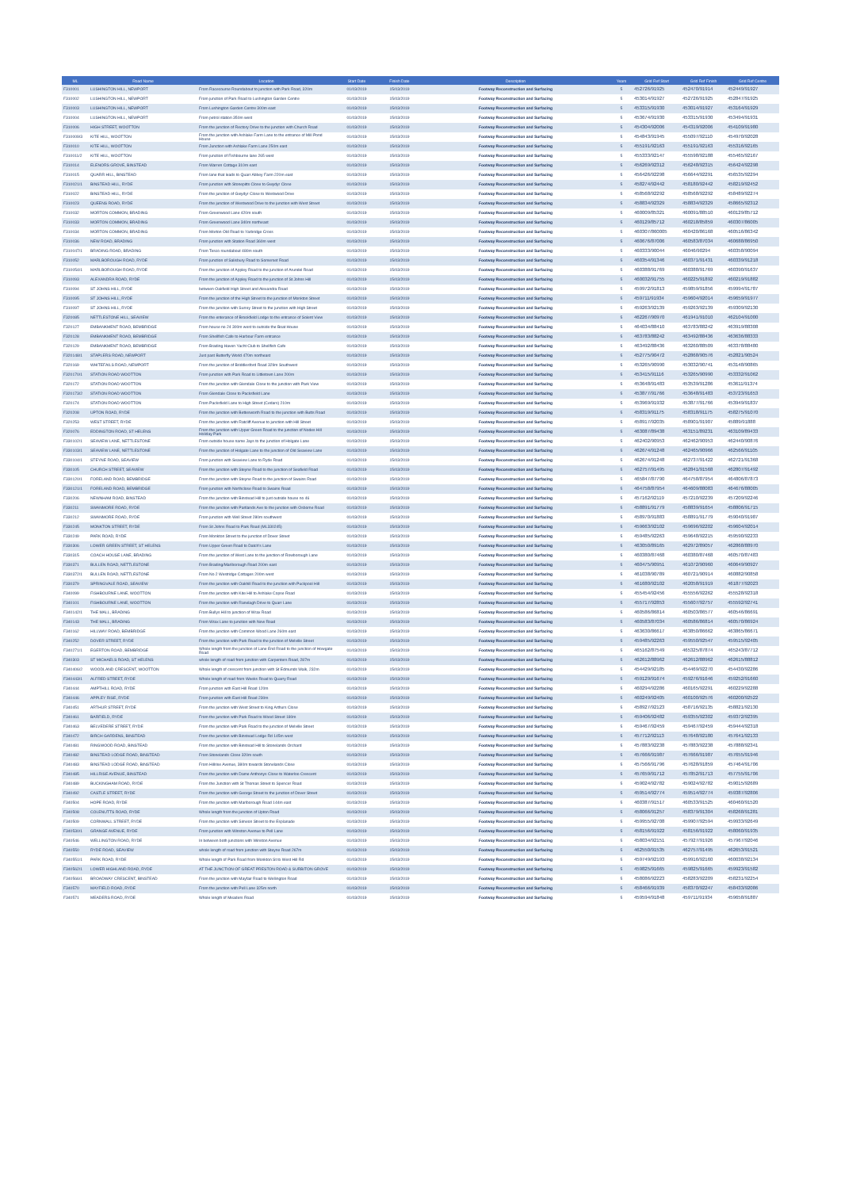| ML | Road Name | Location | Start Date | Finish Date | Description | Years | Grid Ref Start | Grid Ref Finish | Grid Ref Centre |
| --- | --- | --- | --- | --- | --- | --- | --- | --- | --- |
| F310001 | LUSHINGTON HILL, NEWPORT | From Racecourse Roundabout to junction with Park Road, 320m | 01/03/2019 | 15/03/2019 | Footway Reconstruction and Surfacing | 5 | 452726/91925 | 452470/91914 | 452449/91927 |
| F310002 | LUSHINGTON HILL, NEWPORT | From junction of Park Road to Lushington Garden Centre | 01/03/2019 | 15/03/2019 | Footway Reconstruction and Surfacing | 5 | 453014/91927 | 452726/91925 | 452847/91925 |
| F310003 | LUSHINGTON HILL, NEWPORT | From Lushington Garden Centre 300m east | 01/03/2019 | 15/03/2019 | Footway Reconstruction and Surfacing | 5 | 453315/91930 | 453014/91927 | 453164/91929 |
| F310004 | LUSHINGTON HILL, NEWPORT | From petrol station 350m west | 01/03/2019 | 15/03/2019 | Footway Reconstruction and Surfacing | 5 | 453674/91930 | 453315/91930 | 453494/91931 |
| F310006 | HIGH STREET, WOOTTON | From the junction of Rectory Drive to the junction with Church Road | 01/03/2019 | 15/03/2019 | Footway Reconstruction and Surfacing | 5 | 454304/92006 | 454319/92006 | 454109/91980 |
| F310009/3 | KITE HILL, WOOTTON | From the junction with Ashlake Farm Lane to the entrance of Mill Pond House | 01/03/2019 | 15/03/2019 | Footway Reconstruction and Surfacing | 5 | 454843/91945 | 455097/92110 | 454970/92028 |
| F310010 | KITE HILL, WOOTTON | From Junction with Ashlake Farm Lane 250m east | 01/03/2019 | 15/03/2019 | Footway Reconstruction and Surfacing | 5 | 455191/92163 | 455191/92163 | 455316/92165 |
| F310011/2 | KITE HILL, WOOTTON | From junction of Fishbourne lane 265 west | 01/03/2019 | 15/03/2019 | Footway Reconstruction and Surfacing | 5 | 455333/92147 | 455598/92188 | 455465/92167 |
| F310014 | ELENORS GROVE, BINSTEAD | From Warren Cottage 310m east | 01/03/2019 | 15/03/2019 | Footway Reconstruction and Surfacing | 5 | 456269/92312 | 456248/92315 | 456424/92298 |
| F310015 | QUARR HILL, BINSTEAD | From lane that leads to Quarr Abbey Farm 220m east | 01/03/2019 | 15/03/2019 | Footway Reconstruction and Surfacing | 5 | 456426/92298 | 456644/92291 | 456535/92294 |
| F310021/1 | BINSTEAD HILL, RYDE | From junction with Stonepitts Close to Gwydyr Close | 01/03/2019 | 15/03/2019 | Footway Reconstruction and Surfacing | 5 | 458274/92442 | 458180/92442 | 458219/92452 |
| F310022 | BINSTEAD HILL, RYDE | From the junction of Gwydyr Close to Westwood Drive | 01/03/2019 | 15/03/2019 | Footway Reconstruction and Surfacing | 5 | 458568/92292 | 458568/92292 | 458489/92274 |
| F310023 | QUEENS ROAD, RYDE | From the junction of Westwood Drive to the junction with West Street | 01/03/2019 | 15/03/2019 | Footway Reconstruction and Surfacing | 5 | 458834/92329 | 458834/92329 | 458665/92312 |
| F310032 | MORTON COMMON, BRADING | From Greenwood Lane 420m south | 01/03/2019 | 15/03/2019 | Footway Reconstruction and Surfacing | 5 | 460009/85321 | 460091/88510 | 460129/85712 |
| F310033 | MORTON COMMON, BRADING | From Greenwood Lane 340m northeast | 01/03/2019 | 15/03/2019 | Footway Reconstruction and Surfacing | 5 | 460129/85712 | 460218/85859 | 460307/86005 |
| F310034 | MORTON COMMON, BRADING | From Morton Old Road to Yarbridge Cross | 01/03/2019 | 15/03/2019 | Footway Reconstruction and Surfacing | 5 | 460307/860005 | 460420/86168 | 460516/86342 |
| F310036 | NEW ROAD, BRADING | From junction with Station Road 360m west | 01/03/2019 | 15/03/2019 | Footway Reconstruction and Surfacing | 5 | 460676/87006 | 460583/87034 | 460688/86950 |
| F310047/1 | BRADING ROAD, BRADING | From Tesco roundabout 480m south | 01/03/2019 | 15/03/2019 | Footway Reconstruction and Surfacing | 5 | 460333/90044 | 46046/90294 | 460358/90094 |
| F310052 | MARLBOROUGH ROAD, RYDE | From junction of Salisbury Road to Somerset Road | 01/03/2019 | 15/03/2019 | Footway Reconstruction and Surfacing | 5 | 460354/91346 | 460371/91431 | 460339/91218 |
| F310054/1 | MARLBOROUGH ROAD, RYDE | From the junction of Appley Road to the junction of Arundel Road | 01/03/2019 | 15/03/2019 | Footway Reconstruction and Surfacing | 5 | 460388/91769 | 460388/91769 | 460390/91637 |
| F310093 | ALEXANDRA ROAD, RYDE | From the junction of Appley Road to the junction of St Johns Hill | 01/03/2019 | 15/03/2019 | Footway Reconstruction and Surfacing | 5 | 460032/91755 | 460225/91892 | 460219/91882 |
| F310094 | ST JOHNS HILL, RYDE | between Oakfield High Street and Alexandra Road | 01/03/2019 | 15/03/2019 | Footway Reconstruction and Surfacing | 5 | 459972/91813 | 459859/91856 | 459994/91787 |
| F310095 | ST JOHNS HILL, RYDE | From the junction of the High Street to the junction of Monkton Street | 01/03/2019 | 15/03/2019 | Footway Reconstruction and Surfacing | 5 | 459711/91934 | 459604/92014 | 459659/91977 |
| F310097 | ST JOHNS HILL, RYDE | From the junction with Surrey Street to the junction with High Street | 01/03/2019 | 15/03/2019 | Footway Reconstruction and Surfacing | 5 | 459263/92139 | 459263/92139 | 459309/92130 |
| F320085 | NETTLESTONE HILL, SEAVIEW | From the enterance of Brookfield Lodge to the entrance of Solent View | 01/03/2019 | 15/03/2019 | Footway Reconstruction and Surfacing | 5 | 462267/90970 | 461941/91010 | 462104/91000 |
| F320127 | EMBANKMENT ROAD, BEMBRIDGE | From house no 24 300m west to outside the Boat House | 01/03/2019 | 15/03/2019 | Footway Reconstruction and Surfacing | 5 | 464034/88410 | 463783/88242 | 463919/88308 |
| F320128 | EMBANKMENT ROAD, BEMBRIDGE | From Shellfish Cafe to Harbour Farm entrance | 01/03/2019 | 15/03/2019 | Footway Reconstruction and Surfacing | 5 | 463783/88242 | 463492/88436 | 463636/88333 |
| F320129 | EMBANKMENT ROAD, BEMBRIDGE | From Brading Haven Yacht Club to Shellfish Cafe | 01/03/2019 | 15/03/2019 | Footway Reconstruction and Surfacing | 5 | 463492/88436 | 463260/88509 | 463378/88480 |
| F320148/1 | STAPLERS ROAD, NEWPORT | Just past Butterfly World 470m northeast | 01/03/2019 | 15/03/2019 | Footway Reconstruction and Surfacing | 5 | 452775/90472 | 452868/90576 | 452821/90524 |
| F320169 | WHITEFAILS ROAD, NEWPORT | From the junction of Briddlesford Road 329m Southwest | 01/03/2019 | 15/03/2019 | Footway Reconstruction and Surfacing | 5 | 453265/90990 | 453032/90741 | 453148/90865 |
| F320170/1 | STATION ROAD WOOTTON | From junction with Park Road to Littletown Lane 200m | 01/03/2019 | 15/03/2019 | Footway Reconstruction and Surfacing | 5 | 453415/91116 | 453265/90990 | 453332/91062 |
| F320172 | STATION ROAD WOOTTON | From the junction with Glendale Close to the junction with Park View | 01/03/2019 | 15/03/2019 | Footway Reconstruction and Surfacing | 5 | 453648/91483 | 453539/91286 | 453611/91374 |
| F320173/2 | STATION ROAD WOOTTON | From Glendale Close to Packsfield Lane | 01/03/2019 | 15/03/2019 | Footway Reconstruction and Surfacing | 5 | 453877/91766 | 453648/91483 | 453723/91653 |
| F320174 | STATION ROAD WOOTTON | From Packsfield Lane to High Street (Cedars) 210m | 01/03/2019 | 15/03/2019 | Footway Reconstruction and Surfacing | 5 | 453969/91932 | 453877/91766 | 453949/91837 |
| F320208 | UPTON ROAD, RYDE | From the junction with Bettesworth Road to the junction with Butts Road | 01/03/2019 | 15/03/2019 | Footway Reconstruction and Surfacing | 5 | 458319/91175 | 458318/91175 | 458275/91070 |
| F320253 | WEST STREET, RYDE | From the junction with Ratcliff Avenue to junction with Hill Street | 01/03/2019 | 15/03/2019 | Footway Reconstruction and Surfacing | 5 | 458917/92035 | 458901/91907 | 45889/91888 |
| F320076 | EDDINGTON ROAD, ST HELENS | From the junction with Upper Green Road to the junction of Nodes Hill Holiday Park | 01/03/2019 | 15/03/2019 | Footway Reconstruction and Surfacing | 5 | 463087/89438 | 463151/89231 | 463109/89433 |
| F330102/1 | SEAVIEW LANE, NETTLESTONE | From outside house name Jays to the junction of Holgate Lane | 01/03/2019 | 15/03/2019 | Footway Reconstruction and Surfacing | 5 | 462402/90953 | 462462/90953 | 462440/90876 |
| F330103/1 | SEAVIEW LANE, NETTLESTONE | From the junction of Holgate Lane to the junction of Old Seaview Lane | 01/03/2019 | 15/03/2019 | Footway Reconstruction and Surfacing | 5 | 462674/91248 | 462465/90966 | 462566/91105 |
| F330104/1 | STEYNE ROAD, SEAVIEW | From junction with Seaview Lane to Ryde Road | 01/03/2019 | 15/03/2019 | Footway Reconstruction and Surfacing | 5 | 462674/91248 | 462737/91422 | 462721/91368 |
| F330105 | CHURCH STREET, SEAVIEW | From the junction with Steyne Road to the junction of Seafield Road | 01/03/2019 | 15/03/2019 | Footway Reconstruction and Surfacing | 5 | 462757/91495 | 462841/91568 | 462807/91492 |
| F330120/1 | FORELAND ROAD, BEMBRIDGE | From the junction with Steyne Road to the junction of Swains Road | 01/03/2019 | 15/03/2019 | Footway Reconstruction and Surfacing | 5 | 465847/87790 | 464758/87954 | 464806/87873 |
| F330121/1 | FORELAND ROAD, BEMBRIDGE | From junction with Northclose Road to Swains Road | 01/03/2019 | 15/03/2019 | Footway Reconstruction and Surfacing | 5 | 464758/87954 | 464609/88083 | 464676/88005 |
| F330206 | NEWNHAM ROAD, BINSTEAD | From the junction with Binstead Hill to just outside house no 46 | 01/03/2019 | 15/03/2019 | Footway Reconstruction and Surfacing | 5 | 457162/92119 | 457210/92239 | 457209/92246 |
| F330211 | SWANMORE ROAD, RYDE | From the junction with Partlands Ave to the junction with Osborne Road | 01/03/2019 | 15/03/2019 | Footway Reconstruction and Surfacing | 5 | 458891/91779 | 458839/91654 | 458806/91715 |
| F330212 | SWANMORE ROAD, RYDE | From junction with Well Street 280m southwest | 01/03/2019 | 15/03/2019 | Footway Reconstruction and Surfacing | 5 | 458970/91883 | 458891/91779 | 459040/91987 |
| F330245 | MONKTON STREET, RYDE | From St Johns Road to Park Road (ML330245) | 01/03/2019 | 15/03/2019 | Footway Reconstruction and Surfacing | 5 | 459663/92102 | 459696/92202 | 459604/92014 |
| F330249 | PARK ROAD, RYDE | From Monkton Street to the junction of Dover Street | 01/03/2019 | 15/03/2019 | Footway Reconstruction and Surfacing | 5 | 459485/92263 | 459648/92215 | 459590/92233 |
| F330306 | LOWER GREEN STREET, ST HELENS | From Upper Green Road to Datch's Lane | 01/03/2019 | 15/03/2019 | Footway Reconstruction and Surfacing | 5 | 463050/89165 | 462972/89057 | 462868/88970 |
| F330315 | COACH HOUSE LANE, BRADING | From the junction of West Lane to the junction of Rowborough Lane | 01/03/2019 | 15/03/2019 | Footway Reconstruction and Surfacing | 5 | 460380/87468 | 460380/87468 | 460570/87483 |
| F330371 | BULLEN ROAD, NETTLESTONE | From Brading/Marlborough Road 200m east | 01/03/2019 | 15/03/2019 | Footway Reconstruction and Surfacing | 5 | 460475/90951 | 461072/90960 | 460649/90927 |
| F330372/1 | BULLEN ROAD, NETTLESTONE | From No 2 Westridge Cottages 200m west | 01/03/2019 | 15/03/2019 | Footway Reconstruction and Surfacing | 5 | 461038/90789 | 460721/90914 | 460882/90858 |
| F330379 | SPRINGVALE ROAD, SEAVIEW | From the junction with Oakhill Road to the junction with Puckpool Hill | 01/03/2019 | 15/03/2019 | Footway Reconstruction and Surfacing | 5 | 461680/92102 | 462058/91919 | 461877/92023 |
| F340099 | FISHBOURNE LANE, WOOTTON | From the junction with Kite Hill to Ashlake Copse Road | 01/03/2019 | 15/03/2019 | Footway Reconstruction and Surfacing | 5 | 455454/92456 | 455556/92262 | 455528/92318 |
| F340101 | FISHBOURNE LANE, WOOTTON | From the junction with Ranelagh Drive to Quarr Lane | 01/03/2019 | 15/03/2019 | Footway Reconstruction and Surfacing | 5 | 455717/92853 | 455607/92757 | 455592/92741 |
| F340142/1 | THE MALL, BRADING | From Bullys Hill to junction of Wrax Road | 01/03/2019 | 15/03/2019 | Footway Reconstruction and Surfacing | 5 | 460586/86814 | 460503/86577 | 460546/86691 |
| F340143 | THE MALL, BRADING | From Wrax Lane to junction with New Road | 01/03/2019 | 15/03/2019 | Footway Reconstruction and Surfacing | 5 | 460583/87034 | 460586/86814 | 460570/86924 |
| F340162 | HILLWAY ROAD, BEMBRIDGE | From the junction with Common Wood Lane 260m east | 01/03/2019 | 15/03/2019 | Footway Reconstruction and Surfacing | 5 | 463630/86617 | 463850/86662 | 463865/86671 |
| F340252 | DOVER STREET, RYDE | From the junction with Park Road to the junction of Melville Street | 01/03/2019 | 15/03/2019 | Footway Reconstruction and Surfacing | 5 | 459485/92263 | 459550/92547 | 459515/92405 |
| F340271/1 | EGERTON ROAD, BEMBRIDGE | Whole length from the junction of Lane End Road to the junction of Howgate Road | 01/03/2019 | 15/03/2019 | Footway Reconstruction and Surfacing | 5 | 465162/87549 | 465325/87874 | 465243/87712 |
| F340303 | ST MICHAELS ROAD, ST HELENS | whole length of road from junction with Carpenters Road, 287m | 01/03/2019 | 15/03/2019 | Footway Reconstruction and Surfacing | 5 | 462612/88962 | 462612/88962 | 462615/88812 |
| F340406/2 | WOODLAND CRESCENT, WOOTTON | Whole length of crescent from junction with St Edmunds Walk, 232m | 01/03/2019 | 15/03/2019 | Footway Reconstruction and Surfacing | 5 | 454429/92185 | 454469/92270 | 454430/92286 |
| F340443/1 | ALFRED STREET, RYDE | Whole length of road from Weeks Road to Quarry Road | 01/03/2019 | 15/03/2019 | Footway Reconstruction and Surfacing | 5 | 459129/91674 | 459276/91646 | 459252/91660 |
| F340444 | AMPTHILL ROAD, RYDE | From junction with East Hill Road 120m | 01/03/2019 | 15/03/2019 | Footway Reconstruction and Surfacing | 5 | 460294/92286 | 460165/92291 | 460229/92288 |
| F340446 | APPLEY RISE, RYDE | From junction with East Hill Road 230m | 01/03/2019 | 15/03/2019 | Footway Reconstruction and Surfacing | 5 | 460249/92405 | 460100/92576 | 460200/92522 |
| F340451 | ARTHUR STREET, RYDE | From the junction with West Street to King Arthurs Close | 01/03/2019 | 15/03/2019 | Footway Reconstruction and Surfacing | 5 | 458927/92123 | 458716/92135 | 458821/92130 |
| F340461 | BARFIELD, RYDE | From the junction with Park Road to Wood Street 180m | 01/03/2019 | 15/03/2019 | Footway Reconstruction and Surfacing | 5 | 459406/92482 | 459355/92302 | 459372/92395 |
| F340463 | BELVEDERE STREET, RYDE | From the junction with Park Road to the junction of Melville Street | 01/03/2019 | 15/03/2019 | Footway Reconstruction and Surfacing | 5 | 459467/92459 | 459467/92459 | 459444/92318 |
| F340472 | BIRCH GARDENS, BINSTEAD | From the junction with Binstead Lodge Rd 145m west | 01/03/2019 | 15/03/2019 | Footway Reconstruction and Surfacing | 5 | 457712/92113 | 457648/92180 | 457641/92133 |
| F340481 | RINGWOOD ROAD, BINSTEAD | From the junction with Binstead Hill to Stonelands Orchard | 01/03/2019 | 15/03/2019 | Footway Reconstruction and Surfacing | 5 | 457883/92238 | 457883/92238 | 457888/92341 |
| F340482 | BINSTEAD LODGE ROAD, BINSTEAD | From Stonelands Close 320m south | 01/03/2019 | 15/03/2019 | Footway Reconstruction and Surfacing | 5 | 457666/91987 | 457666/91987 | 457655/91946 |
| F340483 | BINSTEAD LODGE ROAD, BINSTEAD | From Hillrise Avenue, 380m towards Stonelands Close | 01/03/2019 | 15/03/2019 | Footway Reconstruction and Surfacing | 5 | 457566/91796 | 457628/91859 | 457464/91706 |
| F340485 | HILLRISE AVENUE, BINSTEAD | From the junction with Dame Anthonys Close to Waterloo Crescent | 01/03/2019 | 15/03/2019 | Footway Reconstruction and Surfacing | 5 | 457659/91712 | 457852/91713 | 457755/91706 |
| F340489 | BUCKINGHAM ROAD, RYDE | From the Junction with St Thomas Street to Spencer Road | 01/03/2019 | 15/03/2019 | Footway Reconstruction and Surfacing | 5 | 459024/92782 | 459024/92782 | 459015/92689 |
| F340492 | CASTLE STREET, RYDE | From the junction with George Street to the junction of Dover Street | 01/03/2019 | 15/03/2019 | Footway Reconstruction and Surfacing | 5 | 459514/92774 | 459514/92774 | 459387/92806 |
| F340504 | HOPE ROAD, RYDE | From the junction with Marlborough Road 144m east | 01/03/2019 | 15/03/2019 | Footway Reconstruction and Surfacing | 5 | 460387/91517 | 460533/91525 | 460460/91520 |
| F340508 | COLENUTTS ROAD, RYDE | Whole length from the junction of Upton Road | 01/03/2019 | 15/03/2019 | Footway Reconstruction and Surfacing | 5 | 458066/91257 | 458379/91304 | 458268/91281 |
| F340509 | CORNWALL STREET, RYDE | From the junction with Simeon Street to the Esplanade | 01/03/2019 | 15/03/2019 | Footway Reconstruction and Surfacing | 5 | 459955/92708 | 459907/92594 | 459933/92649 |
| F340530/1 | GRANGE AVENUE, RYDE | From junction with Winston Avenue to Pell Lane | 01/03/2019 | 15/03/2019 | Footway Reconstruction and Surfacing | 5 | 458156/91922 | 458156/91922 | 458060/91935 |
| F340546 | WELLINGTON ROAD, RYDE | In between both junctions with Winston Avenue | 01/03/2019 | 15/03/2019 | Footway Reconstruction and Surfacing | 5 | 458034/92151 | 457927/91926 | 457967/92046 |
| F340550 | RYDE ROAD, SEAVIEW | whole length of road from junction with Steyne Road 267m | 01/03/2019 | 15/03/2019 | Footway Reconstruction and Surfacing | 5 | 462550/91535 | 462757/91495 | 462653/91521 |
| F340551/1 | PARK ROAD, RYDE | Whole length of Park Road from Monkton St to West Hill Rd | 01/03/2019 | 15/03/2019 | Footway Reconstruction and Surfacing | 5 | 459749/92193 | 459916/92160 | 460038/92134 |
| F340562/1 | LOWER HIGHLAND ROAD, RYDE | AT THE JUNCTION OF GREAT PRESTON ROAD & SURBITON GROVE | 01/03/2019 | 15/03/2019 | Footway Reconstruction and Surfacing | 5 | 459825/91665 | 459825/91665 | 459923/91582 |
| F340566/1 | BROADWAY CRESCENT, BINSTEAD | From the junction with Mayfair Road to Wellington Road | 01/03/2019 | 15/03/2019 | Footway Reconstruction and Surfacing | 5 | 458086/92223 | 458283/92209 | 458231/92254 |
| F340570 | MAYFIELD ROAD, RYDE | From the junction with Pell Lane 325m north | 01/03/2019 | 15/03/2019 | Footway Reconstruction and Surfacing | 5 | 458466/91939 | 458370/92247 | 458433/92086 |
| F340571 | MEADERS ROAD, RYDE | Whole length of Meaders Road | 01/03/2019 | 15/03/2019 | Footway Reconstruction and Surfacing | 5 | 459594/91848 | 459711/91934 | 459658/91887 |